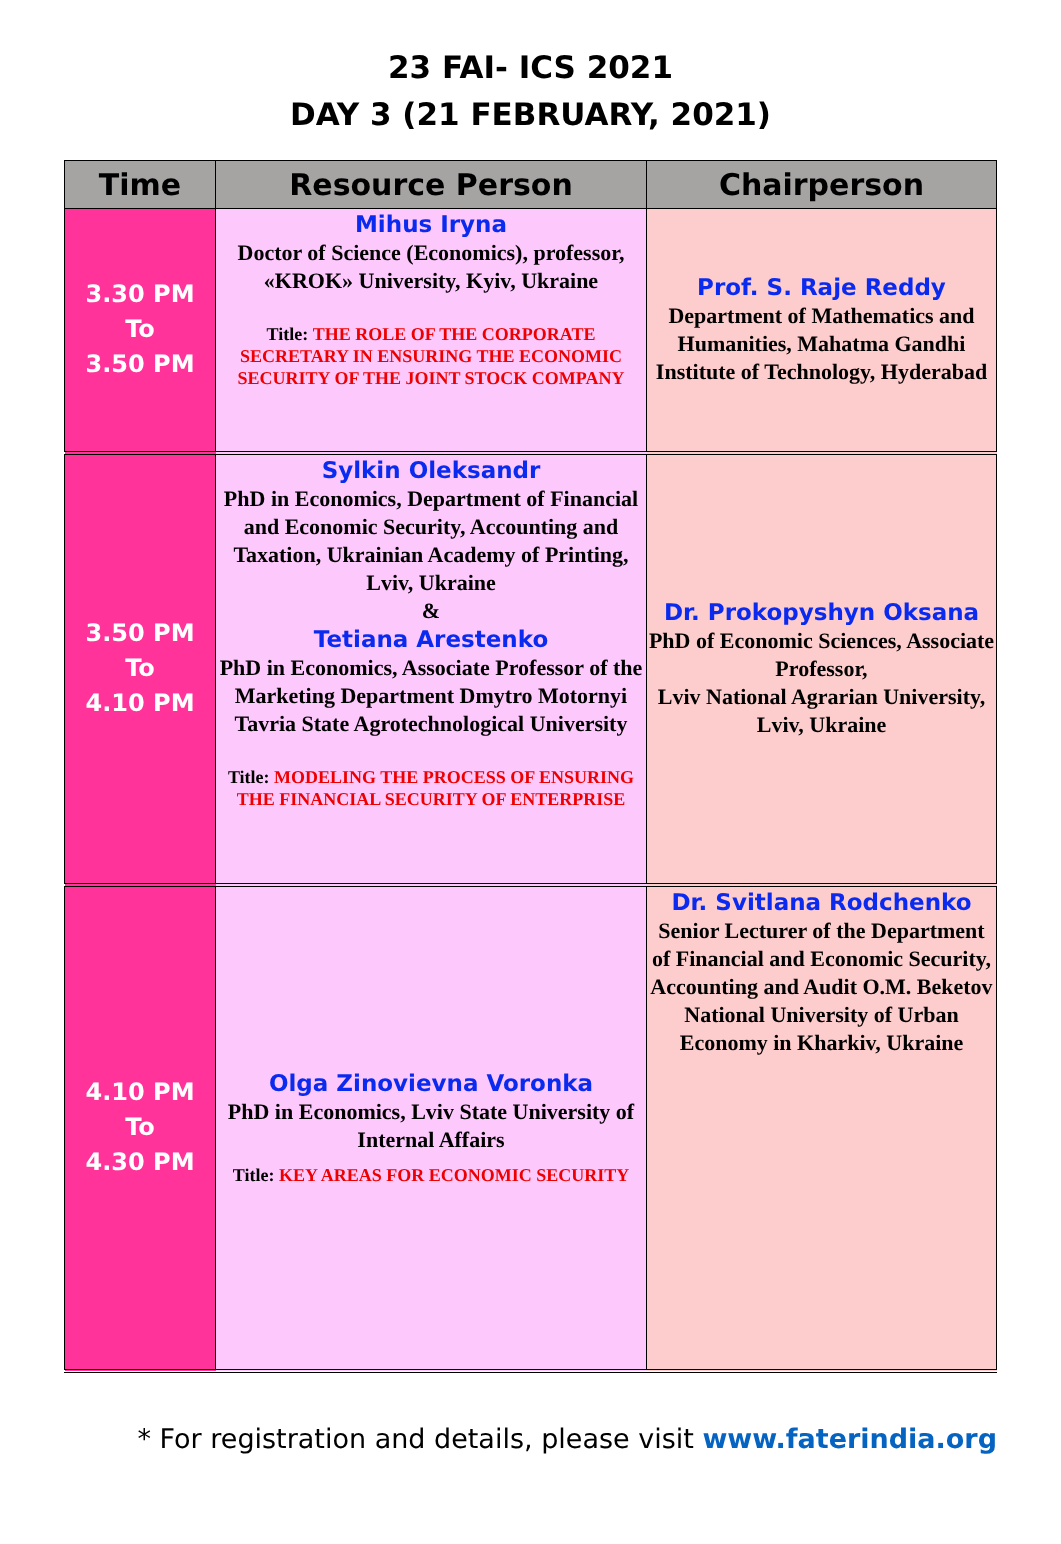23 FAI- ICS 2021
DAY 3 (21 FEBRUARY, 2021)
| Time | Resource Person | Chairperson |
| --- | --- | --- |
| 3.30 PM To 3.50 PM | Mihus Iryna Doctor of Science (Economics), professor, «KROK» University, Kyiv, Ukraine Title: THE ROLE OF THE CORPORATE SECRETARY IN ENSURING THE ECONOMIC SECURITY OF THE JOINT STOCK COMPANY | Prof. S. Raje Reddy Department of Mathematics and Humanities, Mahatma Gandhi Institute of Technology, Hyderabad |
| 3.50 PM To 4.10 PM | Sylkin Oleksandr PhD in Economics, Department of Financial and Economic Security, Accounting and Taxation, Ukrainian Academy of Printing, Lviv, Ukraine & Tetiana Arestenko PhD in Economics, Associate Professor of the Marketing Department Dmytro Motornyi Tavria State Agrotechnological University Title: MODELING THE PROCESS OF ENSURING THE FINANCIAL SECURITY OF ENTERPRISE | Dr. Prokopyshyn Oksana PhD of Economic Sciences, Associate Professor, Lviv National Agrarian University, Lviv, Ukraine |
| 4.10 PM To 4.30 PM | Olga Zinovievna Voronka PhD in Economics, Lviv State University of Internal Affairs Title: KEY AREAS FOR ECONOMIC SECURITY | Dr. Svitlana Rodchenko Senior Lecturer of the Department of Financial and Economic Security, Accounting and Audit O.M. Beketov National University of Urban Economy in Kharkiv, Ukraine |
* For registration and details, please visit www.faterindia.org